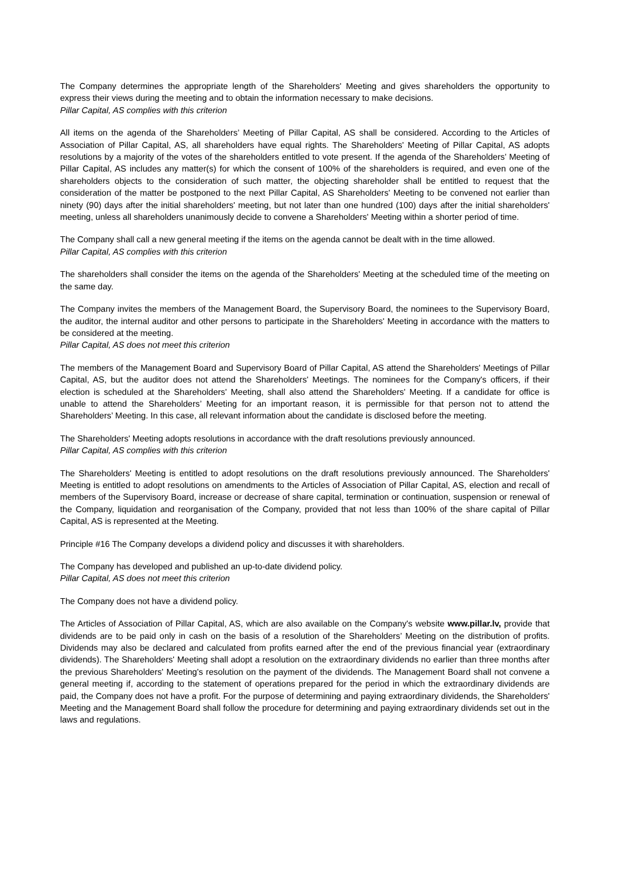The Company determines the appropriate length of the Shareholders' Meeting and gives shareholders the opportunity to express their views during the meeting and to obtain the information necessary to make decisions.
Pillar Capital, AS complies with this criterion
All items on the agenda of the Shareholders’ Meeting of Pillar Capital, AS shall be considered. According to the Articles of Association of Pillar Capital, AS, all shareholders have equal rights. The Shareholders' Meeting of Pillar Capital, AS adopts resolutions by a majority of the votes of the shareholders entitled to vote present. If the agenda of the Shareholders’ Meeting of Pillar Capital, AS includes any matter(s) for which the consent of 100% of the shareholders is required, and even one of the shareholders objects to the consideration of such matter, the objecting shareholder shall be entitled to request that the consideration of the matter be postponed to the next Pillar Capital, AS Shareholders' Meeting to be convened not earlier than ninety (90) days after the initial shareholders' meeting, but not later than one hundred (100) days after the initial shareholders' meeting, unless all shareholders unanimously decide to convene a Shareholders' Meeting within a shorter period of time.
The Company shall call a new general meeting if the items on the agenda cannot be dealt with in the time allowed.
Pillar Capital, AS complies with this criterion
The shareholders shall consider the items on the agenda of the Shareholders' Meeting at the scheduled time of the meeting on the same day.
The Company invites the members of the Management Board, the Supervisory Board, the nominees to the Supervisory Board, the auditor, the internal auditor and other persons to participate in the Shareholders' Meeting in accordance with the matters to be considered at the meeting.
Pillar Capital, AS does not meet this criterion
The members of the Management Board and Supervisory Board of Pillar Capital, AS attend the Shareholders' Meetings of Pillar Capital, AS, but the auditor does not attend the Shareholders' Meetings. The nominees for the Company's officers, if their election is scheduled at the Shareholders' Meeting, shall also attend the Shareholders' Meeting. If a candidate for office is unable to attend the Shareholders’ Meeting for an important reason, it is permissible for that person not to attend the Shareholders’ Meeting. In this case, all relevant information about the candidate is disclosed before the meeting.
The Shareholders' Meeting adopts resolutions in accordance with the draft resolutions previously announced.
Pillar Capital, AS complies with this criterion
The Shareholders' Meeting is entitled to adopt resolutions on the draft resolutions previously announced. The Shareholders' Meeting is entitled to adopt resolutions on amendments to the Articles of Association of Pillar Capital, AS, election and recall of members of the Supervisory Board, increase or decrease of share capital, termination or continuation, suspension or renewal of the Company, liquidation and reorganisation of the Company, provided that not less than 100% of the share capital of Pillar Capital, AS is represented at the Meeting.
Principle #16 The Company develops a dividend policy and discusses it with shareholders.
The Company has developed and published an up-to-date dividend policy.
Pillar Capital, AS does not meet this criterion
The Company does not have a dividend policy.
The Articles of Association of Pillar Capital, AS, which are also available on the Company's website www.pillar.lv, provide that dividends are to be paid only in cash on the basis of a resolution of the Shareholders’ Meeting on the distribution of profits. Dividends may also be declared and calculated from profits earned after the end of the previous financial year (extraordinary dividends). The Shareholders' Meeting shall adopt a resolution on the extraordinary dividends no earlier than three months after the previous Shareholders' Meeting's resolution on the payment of the dividends. The Management Board shall not convene a general meeting if, according to the statement of operations prepared for the period in which the extraordinary dividends are paid, the Company does not have a profit. For the purpose of determining and paying extraordinary dividends, the Shareholders' Meeting and the Management Board shall follow the procedure for determining and paying extraordinary dividends set out in the laws and regulations.